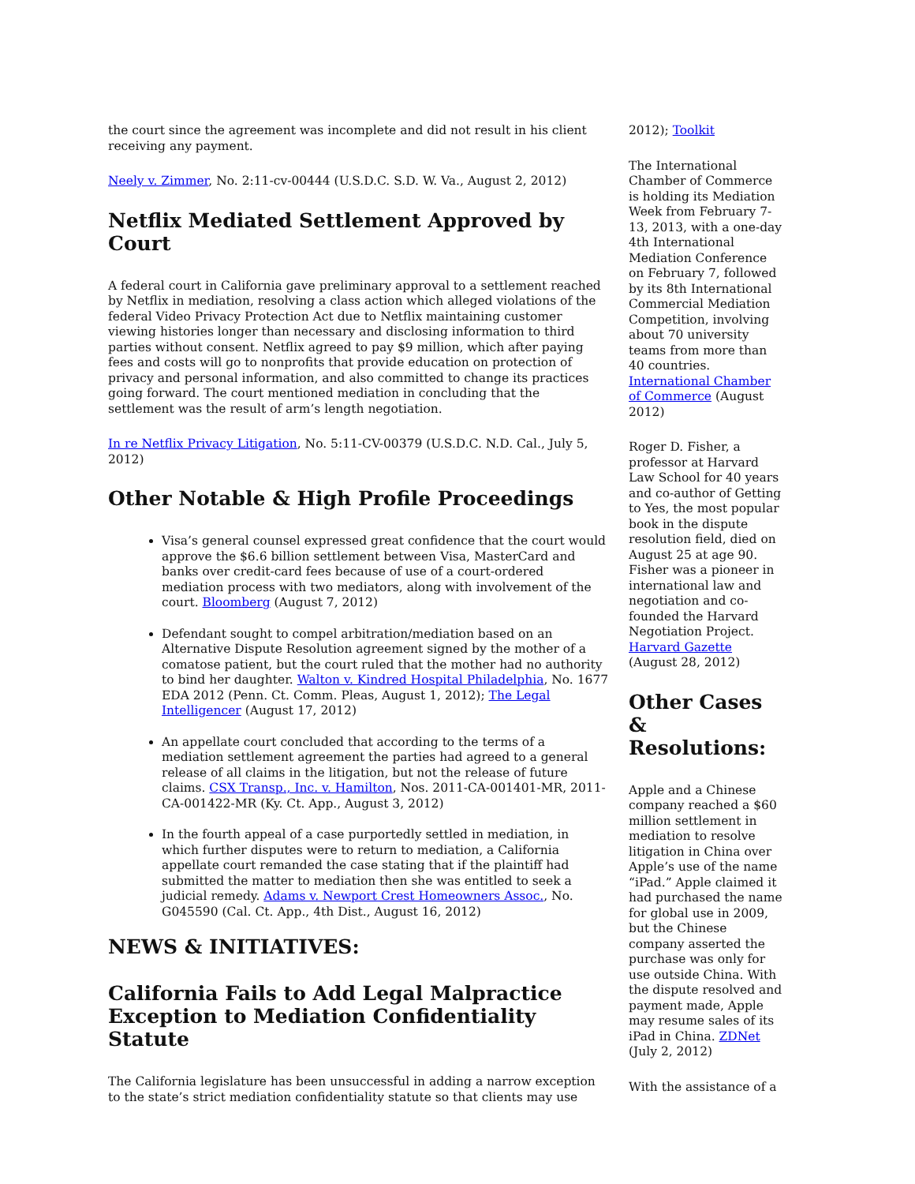the court since the agreement was incomplete and did not result in his client receiving any payment.
Neely v. Zimmer, No. 2:11-cv-00444 (U.S.D.C. S.D. W. Va., August 2, 2012)
Netflix Mediated Settlement Approved by Court
A federal court in California gave preliminary approval to a settlement reached by Netflix in mediation, resolving a class action which alleged violations of the federal Video Privacy Protection Act due to Netflix maintaining customer viewing histories longer than necessary and disclosing information to third parties without consent. Netflix agreed to pay $9 million, which after paying fees and costs will go to nonprofits that provide education on protection of privacy and personal information, and also committed to change its practices going forward. The court mentioned mediation in concluding that the settlement was the result of arm’s length negotiation.
In re Netflix Privacy Litigation, No. 5:11-CV-00379 (U.S.D.C. N.D. Cal., July 5, 2012)
Other Notable & High Profile Proceedings
Visa’s general counsel expressed great confidence that the court would approve the $6.6 billion settlement between Visa, MasterCard and banks over credit-card fees because of use of a court-ordered mediation process with two mediators, along with involvement of the court. Bloomberg (August 7, 2012)
Defendant sought to compel arbitration/mediation based on an Alternative Dispute Resolution agreement signed by the mother of a comatose patient, but the court ruled that the mother had no authority to bind her daughter. Walton v. Kindred Hospital Philadelphia, No. 1677 EDA 2012 (Penn. Ct. Comm. Pleas, August 1, 2012); The Legal Intelligencer (August 17, 2012)
An appellate court concluded that according to the terms of a mediation settlement agreement the parties had agreed to a general release of all claims in the litigation, but not the release of future claims. CSX Transp., Inc. v. Hamilton, Nos. 2011-CA-001401-MR, 2011-CA-001422-MR (Ky. Ct. App., August 3, 2012)
In the fourth appeal of a case purportedly settled in mediation, in which further disputes were to return to mediation, a California appellate court remanded the case stating that if the plaintiff had submitted the matter to mediation then she was entitled to seek a judicial remedy. Adams v. Newport Crest Homeowners Assoc., No. G045590 (Cal. Ct. App., 4th Dist., August 16, 2012)
NEWS & INITIATIVES:
California Fails to Add Legal Malpractice Exception to Mediation Confidentiality Statute
The California legislature has been unsuccessful in adding a narrow exception to the state’s strict mediation confidentiality statute so that clients may use
2012); Toolkit
The International Chamber of Commerce is holding its Mediation Week from February 7-13, 2013, with a one-day 4th International Mediation Conference on February 7, followed by its 8th International Commercial Mediation Competition, involving about 70 university teams from more than 40 countries. International Chamber of Commerce (August 2012)
Roger D. Fisher, a professor at Harvard Law School for 40 years and co-author of Getting to Yes, the most popular book in the dispute resolution field, died on August 25 at age 90. Fisher was a pioneer in international law and negotiation and co-founded the Harvard Negotiation Project. Harvard Gazette (August 28, 2012)
Other Cases & Resolutions:
Apple and a Chinese company reached a $60 million settlement in mediation to resolve litigation in China over Apple’s use of the name “iPad.” Apple claimed it had purchased the name for global use in 2009, but the Chinese company asserted the purchase was only for use outside China. With the dispute resolved and payment made, Apple may resume sales of its iPad in China. ZDNet (July 2, 2012)
With the assistance of a